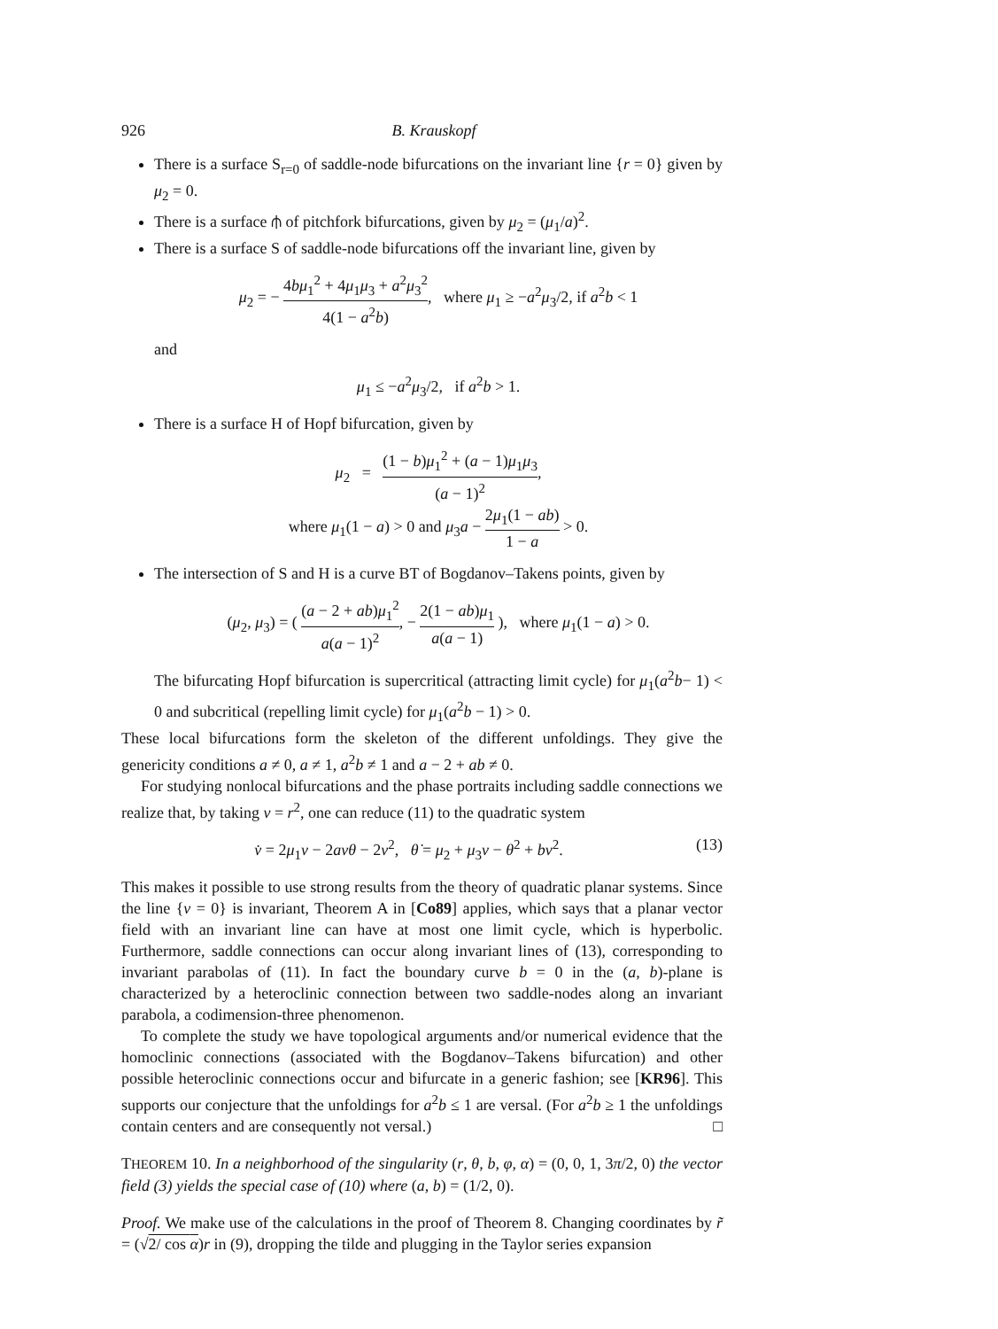926 B. Krauskopf
There is a surface S<sub>r=0</sub> of saddle-node bifurcations on the invariant line {r = 0} given by μ<sub>2</sub> = 0.
There is a surface ⫛ of pitchfork bifurcations, given by μ<sub>2</sub> = (μ<sub>1</sub>/a)<sup>2</sup>.
There is a surface S of saddle-node bifurcations off the invariant line, given by
μ<sub>2</sub> = − 4bμ<sub>1</sub><sup>2</sup> + 4μ<sub>1</sub>μ<sub>3</sub> + a<sup>2</sup>μ<sub>3</sub><sup>2</sup> 4(1 − a<sup>2</sup>b), where μ<sub>1</sub> ≥ −a<sup>2</sup>μ<sub>3</sub>/2, if a<sup>2</sup>b < 1
and
μ<sub>1</sub> ≤ −a<sup>2</sup>μ<sub>3</sub>/2, if a<sup>2</sup>b > 1.
There is a surface H of Hopf bifurcation, given by
μ<sub>2</sub> = (1 − b)μ<sub>1</sub><sup>2</sup> + (a − 1)μ<sub>1</sub>μ<sub>3</sub> (a − 1)<sup>2</sup>,
where μ<sub>1</sub>(1 − a) > 0 and μ<sub>3</sub>a − 2μ<sub>1</sub>(1 − ab) 1 − a > 0.
The intersection of S and H is a curve BT of Bogdanov–Takens points, given by
(μ<sub>2</sub>, μ<sub>3</sub>) = ( (a − 2 + ab)μ<sub>1</sub><sup>2</sup> a(a − 1)<sup>2</sup>, − 2(1 − ab)μ<sub>1</sub> a(a − 1) ), where μ<sub>1</sub>(1 − a) > 0.
The bifurcating Hopf bifurcation is supercritical (attracting limit cycle) for μ<sub>1</sub>(a<sup>2</sup>b− 1) < 0 and subcritical (repelling limit cycle) for μ<sub>1</sub>(a<sup>2</sup>b − 1) > 0.
These local bifurcations form the skeleton of the different unfoldings. They give the genericity conditions a ≠ 0, a ≠ 1, a<sup>2</sup>b ≠ 1 and a − 2 + ab ≠ 0.
For studying nonlocal bifurcations and the phase portraits including saddle connections we realize that, by taking v = r<sup>2</sup>, one can reduce (11) to the quadratic system
(13) v̇ = 2μ<sub>1</sub>v − 2avθ − 2v<sup>2</sup>, θ̇ = μ<sub>2</sub> + μ<sub>3</sub>v − θ<sup>2</sup> + bv<sup>2</sup>.
This makes it possible to use strong results from the theory of quadratic planar systems. Since the line {v = 0} is invariant, Theorem A in [Co89] applies, which says that a planar vector field with an invariant line can have at most one limit cycle, which is hyperbolic. Furthermore, saddle connections can occur along invariant lines of (13), corresponding to invariant parabolas of (11). In fact the boundary curve b = 0 in the (a, b)-plane is characterized by a heteroclinic connection between two saddle-nodes along an invariant parabola, a codimension-three phenomenon.
To complete the study we have topological arguments and/or numerical evidence that the homoclinic connections (associated with the Bogdanov–Takens bifurcation) and other possible heteroclinic connections occur and bifurcate in a generic fashion; see [KR96]. This supports our conjecture that the unfoldings for a<sup>2</sup>b ≤ 1 are versal. (For a<sup>2</sup>b ≥ 1 the unfoldings contain centers and are consequently not versal.) □
THEOREM 10. In a neighborhood of the singularity (r, θ, b, φ, α) = (0, 0, 1, 3π/2, 0) the vector field (3) yields the special case of (10) where (a, b) = (1/2, 0).
Proof. We make use of the calculations in the proof of Theorem 8. Changing coordinates by r̃ = (√2/ cos α)r in (9), dropping the tilde and plugging in the Taylor series expansion